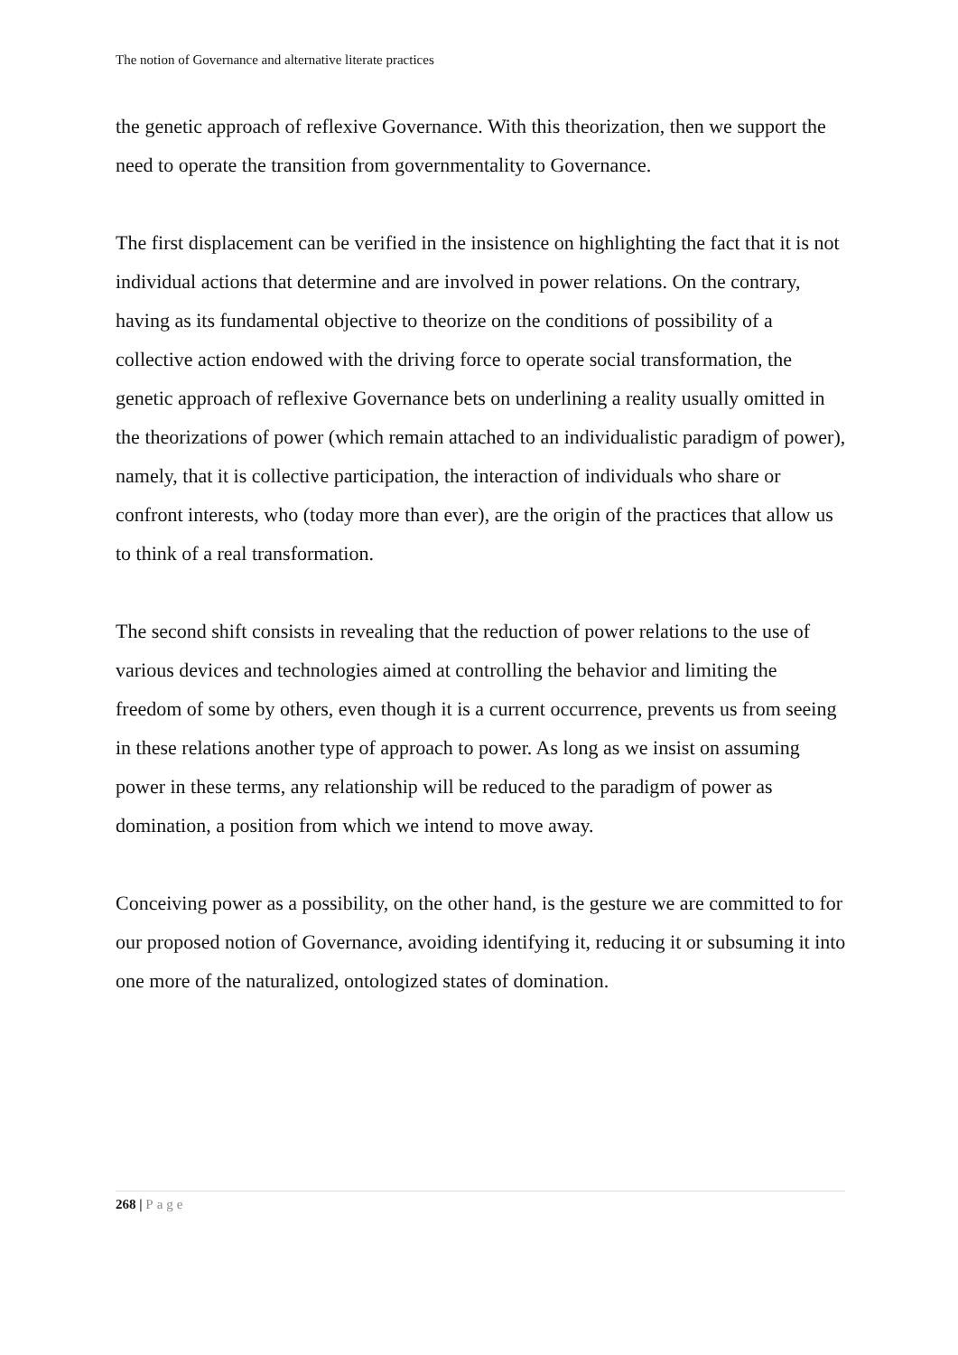The notion of Governance and alternative literate practices
the genetic approach of reflexive Governance. With this theorization, then we support the need to operate the transition from governmentality to Governance.
The first displacement can be verified in the insistence on highlighting the fact that it is not individual actions that determine and are involved in power relations. On the contrary, having as its fundamental objective to theorize on the conditions of possibility of a collective action endowed with the driving force to operate social transformation, the genetic approach of reflexive Governance bets on underlining a reality usually omitted in the theorizations of power (which remain attached to an individualistic paradigm of power), namely, that it is collective participation, the interaction of individuals who share or confront interests, who (today more than ever), are the origin of the practices that allow us to think of a real transformation.
The second shift consists in revealing that the reduction of power relations to the use of various devices and technologies aimed at controlling the behavior and limiting the freedom of some by others, even though it is a current occurrence, prevents us from seeing in these relations another type of approach to power. As long as we insist on assuming power in these terms, any relationship will be reduced to the paradigm of power as domination, a position from which we intend to move away.
Conceiving power as a possibility, on the other hand, is the gesture we are committed to for our proposed notion of Governance, avoiding identifying it, reducing it or subsuming it into one more of the naturalized, ontologized states of domination.
268 | Page